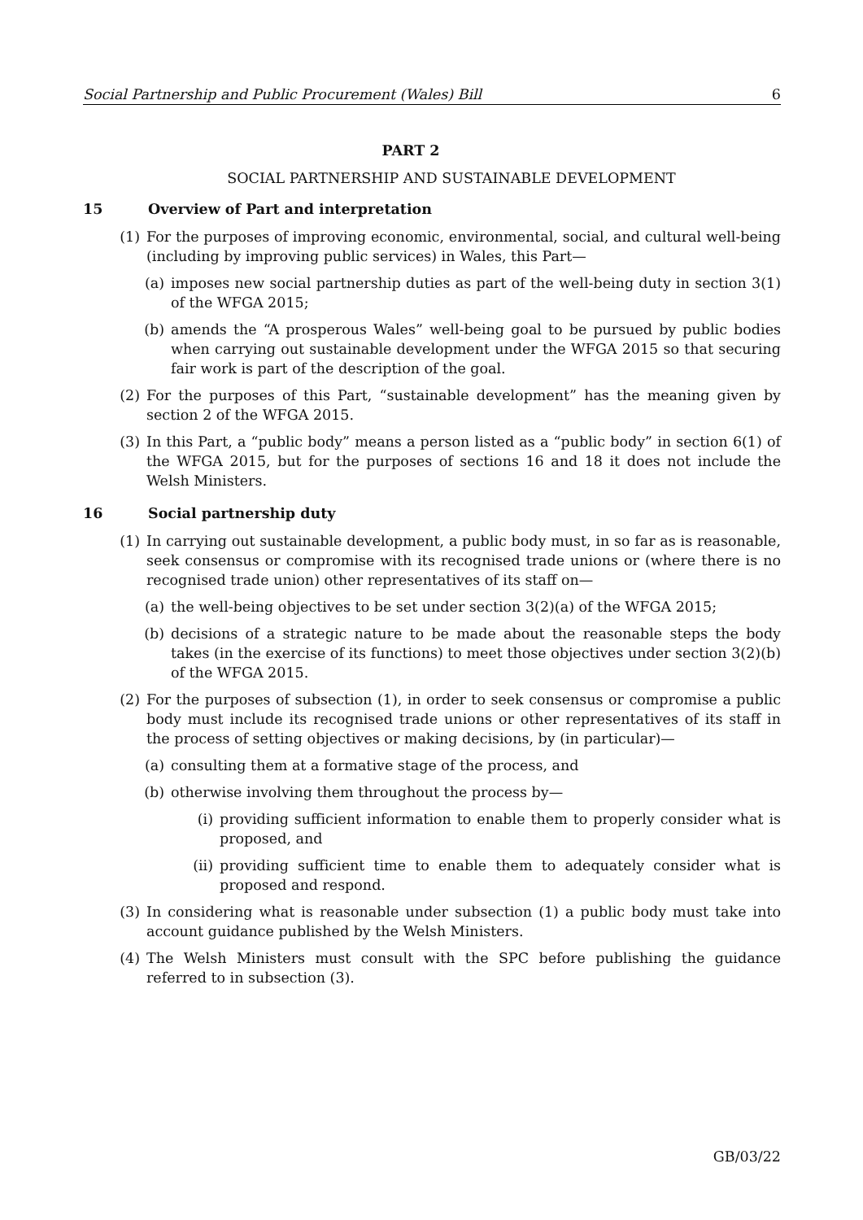Social Partnership and Public Procurement (Wales) Bill 6
PART 2
SOCIAL PARTNERSHIP AND SUSTAINABLE DEVELOPMENT
15 Overview of Part and interpretation
(1) For the purposes of improving economic, environmental, social, and cultural well-being (including by improving public services) in Wales, this Part—
(a) imposes new social partnership duties as part of the well-being duty in section 3(1) of the WFGA 2015;
(b) amends the “A prosperous Wales” well-being goal to be pursued by public bodies when carrying out sustainable development under the WFGA 2015 so that securing fair work is part of the description of the goal.
(2) For the purposes of this Part, “sustainable development” has the meaning given by section 2 of the WFGA 2015.
(3) In this Part, a “public body” means a person listed as a “public body” in section 6(1) of the WFGA 2015, but for the purposes of sections 16 and 18 it does not include the Welsh Ministers.
16 Social partnership duty
(1) In carrying out sustainable development, a public body must, in so far as is reasonable, seek consensus or compromise with its recognised trade unions or (where there is no recognised trade union) other representatives of its staff on—
(a) the well-being objectives to be set under section 3(2)(a) of the WFGA 2015;
(b) decisions of a strategic nature to be made about the reasonable steps the body takes (in the exercise of its functions) to meet those objectives under section 3(2)(b) of the WFGA 2015.
(2) For the purposes of subsection (1), in order to seek consensus or compromise a public body must include its recognised trade unions or other representatives of its staff in the process of setting objectives or making decisions, by (in particular)—
(a) consulting them at a formative stage of the process, and
(b) otherwise involving them throughout the process by—
(i) providing sufficient information to enable them to properly consider what is proposed, and
(ii) providing sufficient time to enable them to adequately consider what is proposed and respond.
(3) In considering what is reasonable under subsection (1) a public body must take into account guidance published by the Welsh Ministers.
(4) The Welsh Ministers must consult with the SPC before publishing the guidance referred to in subsection (3).
GB/03/22